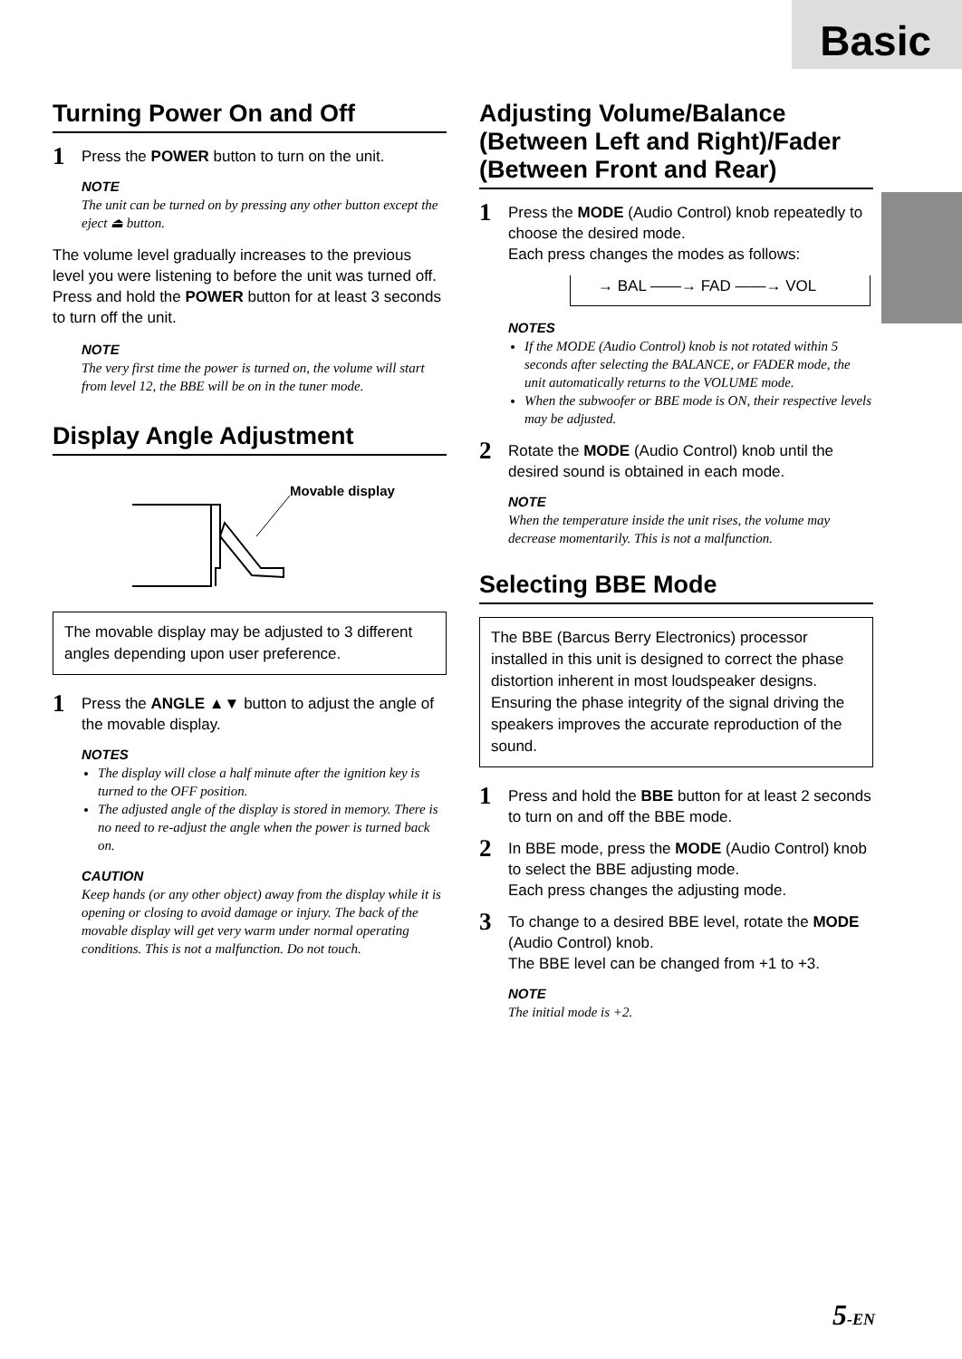Basic
Turning Power On and Off
1 Press the POWER button to turn on the unit.
NOTE
The unit can be turned on by pressing any other button except the eject ⏏ button.
The volume level gradually increases to the previous level you were listening to before the unit was turned off. Press and hold the POWER button for at least 3 seconds to turn off the unit.
NOTE
The very first time the power is turned on, the volume will start from level 12, the BBE will be on in the tuner mode.
Display Angle Adjustment
Movable display
The movable display may be adjusted to 3 different angles depending upon user preference.
1 Press the ANGLE ▲▼ button to adjust the angle of the movable display.
NOTES
The display will close a half minute after the ignition key is turned to the OFF position.
The adjusted angle of the display is stored in memory. There is no need to re-adjust the angle when the power is turned back on.
CAUTION
Keep hands (or any other object) away from the display while it is opening or closing to avoid damage or injury. The back of the movable display will get very warm under normal operating conditions. This is not a malfunction. Do not touch.
Adjusting Volume/Balance (Between Left and Right)/Fader (Between Front and Rear)
1 Press the MODE (Audio Control) knob repeatedly to choose the desired mode.
Each press changes the modes as follows:
→ BAL ——→ FAD ——→ VOL
NOTES
If the MODE (Audio Control) knob is not rotated within 5 seconds after selecting the BALANCE, or FADER mode, the unit automatically returns to the VOLUME mode.
When the subwoofer or BBE mode is ON, their respective levels may be adjusted.
2 Rotate the MODE (Audio Control) knob until the desired sound is obtained in each mode.
NOTE
When the temperature inside the unit rises, the volume may decrease momentarily. This is not a malfunction.
Selecting BBE Mode
The BBE (Barcus Berry Electronics) processor installed in this unit is designed to correct the phase distortion inherent in most loudspeaker designs. Ensuring the phase integrity of the signal driving the speakers improves the accurate reproduction of the sound.
1 Press and hold the BBE button for at least 2 seconds to turn on and off the BBE mode.
2 In BBE mode, press the MODE (Audio Control) knob to select the BBE adjusting mode.
Each press changes the adjusting mode.
3 To change to a desired BBE level, rotate the MODE (Audio Control) knob.
The BBE level can be changed from +1 to +3.
NOTE
The initial mode is +2.
5-EN